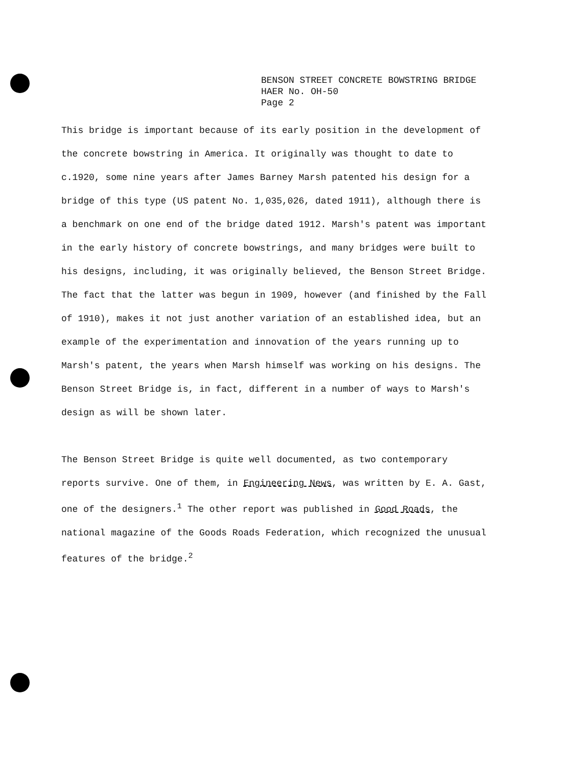BENSON STREET CONCRETE BOWSTRING BRIDGE
HAER No. OH-50
Page 2
This bridge is important because of its early position in the development of the concrete bowstring in America. It originally was thought to date to c.1920, some nine years after James Barney Marsh patented his design for a bridge of this type (US patent No. 1,035,026, dated 1911), although there is a benchmark on one end of the bridge dated 1912. Marsh's patent was important in the early history of concrete bowstrings, and many bridges were built to his designs, including, it was originally believed, the Benson Street Bridge. The fact that the latter was begun in 1909, however (and finished by the Fall of 1910), makes it not just another variation of an established idea, but an example of the experimentation and innovation of the years running up to Marsh's patent, the years when Marsh himself was working on his designs. The Benson Street Bridge is, in fact, different in a number of ways to Marsh's design as will be shown later.
The Benson Street Bridge is quite well documented, as two contemporary reports survive. One of them, in Engineering News, was written by E. A. Gast, one of the designers.<sup>1</sup> The other report was published in Good Roads, the national magazine of the Goods Roads Federation, which recognized the unusual features of the bridge.<sup>2</sup>